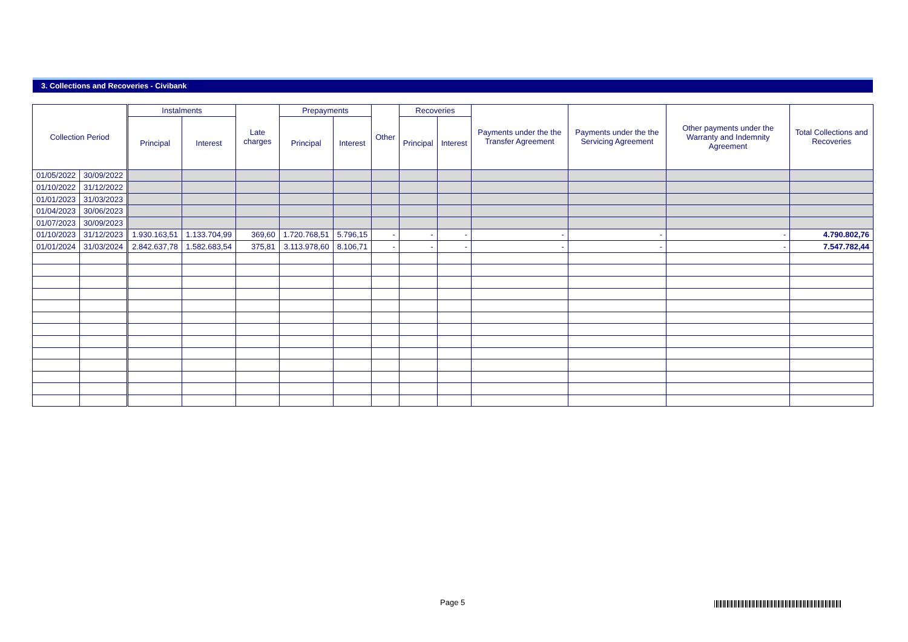3. Collections and Recoveries - Civibank
| Collection Period | | Instalments | | Late charges | Prepayments | | Other | Recoveries | | Payments under the the Transfer Agreement | Payments under the the Servicing Agreement | Other payments under the Warranty and Indemnity Agreement | Total Collections and Recoveries |
| --- | --- | --- | --- | --- | --- | --- | --- | --- | --- | --- | --- | --- | --- |
| | | Principal | Interest | | Principal | Interest | | Principal | Interest | | | | |
| 01/05/2022 | 30/09/2022 | | | | | | | | | | | | |
| 01/10/2022 | 31/12/2022 | | | | | | | | | | | | |
| 01/01/2023 | 31/03/2023 | | | | | | | | | | | | |
| 01/04/2023 | 30/06/2023 | | | | | | | | | | | | |
| 01/07/2023 | 30/09/2023 | | | | | | | | | | | | |
| 01/10/2023 | 31/12/2023 | 1.930.163,51 | 1.133.704,99 | 369,60 | 1.720.768,51 | 5.796,15 | - | - | - | - | - | - | 4.790.802,76 |
| 01/01/2024 | 31/03/2024 | 2.842.637,78 | 1.582.683,54 | 375,81 | 3.113.978,60 | 8.106,71 | - | - | - | - | - | - | 7.547.782,44 |
Page 5